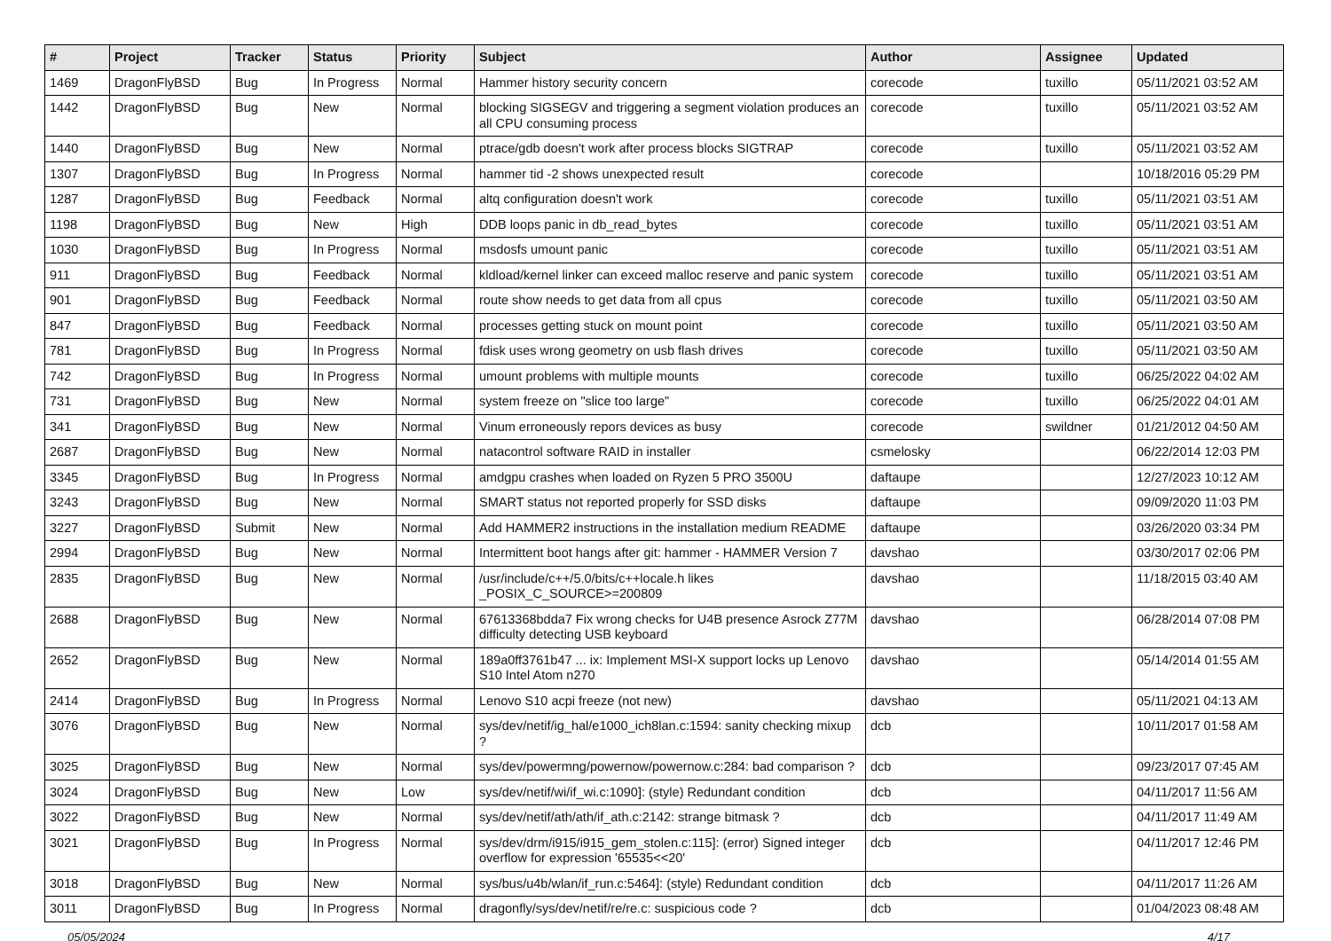| # | Project | Tracker | Status | Priority | Subject | Author | Assignee | Updated |
| --- | --- | --- | --- | --- | --- | --- | --- | --- |
| 1469 | DragonFlyBSD | Bug | In Progress | Normal | Hammer history security concern | corecode | tuxillo | 05/11/2021 03:52 AM |
| 1442 | DragonFlyBSD | Bug | New | Normal | blocking SIGSEGV and triggering a segment violation produces an all CPU consuming process | corecode | tuxillo | 05/11/2021 03:52 AM |
| 1440 | DragonFlyBSD | Bug | New | Normal | ptrace/gdb doesn't work after process blocks SIGTRAP | corecode | tuxillo | 05/11/2021 03:52 AM |
| 1307 | DragonFlyBSD | Bug | In Progress | Normal | hammer tid -2 shows unexpected result | corecode | | 10/18/2016 05:29 PM |
| 1287 | DragonFlyBSD | Bug | Feedback | Normal | altq configuration doesn't work | corecode | tuxillo | 05/11/2021 03:51 AM |
| 1198 | DragonFlyBSD | Bug | New | High | DDB loops panic in db_read_bytes | corecode | tuxillo | 05/11/2021 03:51 AM |
| 1030 | DragonFlyBSD | Bug | In Progress | Normal | msdosfs umount panic | corecode | tuxillo | 05/11/2021 03:51 AM |
| 911 | DragonFlyBSD | Bug | Feedback | Normal | kldload/kernel linker can exceed malloc reserve and panic system | corecode | tuxillo | 05/11/2021 03:51 AM |
| 901 | DragonFlyBSD | Bug | Feedback | Normal | route show needs to get data from all cpus | corecode | tuxillo | 05/11/2021 03:50 AM |
| 847 | DragonFlyBSD | Bug | Feedback | Normal | processes getting stuck on mount point | corecode | tuxillo | 05/11/2021 03:50 AM |
| 781 | DragonFlyBSD | Bug | In Progress | Normal | fdisk uses wrong geometry on usb flash drives | corecode | tuxillo | 05/11/2021 03:50 AM |
| 742 | DragonFlyBSD | Bug | In Progress | Normal | umount problems with multiple mounts | corecode | tuxillo | 06/25/2022 04:02 AM |
| 731 | DragonFlyBSD | Bug | New | Normal | system freeze on "slice too large" | corecode | tuxillo | 06/25/2022 04:01 AM |
| 341 | DragonFlyBSD | Bug | New | Normal | Vinum erroneously repors devices as busy | corecode | swildner | 01/21/2012 04:50 AM |
| 2687 | DragonFlyBSD | Bug | New | Normal | natacontrol software RAID in installer | csmelosky | | 06/22/2014 12:03 PM |
| 3345 | DragonFlyBSD | Bug | In Progress | Normal | amdgpu crashes when loaded on Ryzen 5 PRO 3500U | daftaupe | | 12/27/2023 10:12 AM |
| 3243 | DragonFlyBSD | Bug | New | Normal | SMART status not reported properly for SSD disks | daftaupe | | 09/09/2020 11:03 PM |
| 3227 | DragonFlyBSD | Submit | New | Normal | Add HAMMER2 instructions in the installation medium README | daftaupe | | 03/26/2020 03:34 PM |
| 2994 | DragonFlyBSD | Bug | New | Normal | Intermittent boot hangs after git: hammer - HAMMER Version 7 | davshao | | 03/30/2017 02:06 PM |
| 2835 | DragonFlyBSD | Bug | New | Normal | /usr/include/c++/5.0/bits/c++locale.h likes _POSIX_C_SOURCE>=200809 | davshao | | 11/18/2015 03:40 AM |
| 2688 | DragonFlyBSD | Bug | New | Normal | 67613368bdda7 Fix wrong checks for U4B presence Asrock Z77M difficulty detecting USB keyboard | davshao | | 06/28/2014 07:08 PM |
| 2652 | DragonFlyBSD | Bug | New | Normal | 189a0ff3761b47 ... ix: Implement MSI-X support locks up Lenovo S10 Intel Atom n270 | davshao | | 05/14/2014 01:55 AM |
| 2414 | DragonFlyBSD | Bug | In Progress | Normal | Lenovo S10 acpi freeze (not new) | davshao | | 05/11/2021 04:13 AM |
| 3076 | DragonFlyBSD | Bug | New | Normal | sys/dev/netif/ig_hal/e1000_ich8lan.c:1594: sanity checking mixup ? | dcb | | 10/11/2017 01:58 AM |
| 3025 | DragonFlyBSD | Bug | New | Normal | sys/dev/powermng/powernow/powernow.c:284: bad comparison ? | dcb | | 09/23/2017 07:45 AM |
| 3024 | DragonFlyBSD | Bug | New | Low | sys/dev/netif/wi/if_wi.c:1090]: (style) Redundant condition | dcb | | 04/11/2017 11:56 AM |
| 3022 | DragonFlyBSD | Bug | New | Normal | sys/dev/netif/ath/ath/if_ath.c:2142: strange bitmask ? | dcb | | 04/11/2017 11:49 AM |
| 3021 | DragonFlyBSD | Bug | In Progress | Normal | sys/dev/drm/i915/i915_gem_stolen.c:115]: (error) Signed integer overflow for expression '65535<<20' | dcb | | 04/11/2017 12:46 PM |
| 3018 | DragonFlyBSD | Bug | New | Normal | sys/bus/u4b/wlan/if_run.c:5464]: (style) Redundant condition | dcb | | 04/11/2017 11:26 AM |
| 3011 | DragonFlyBSD | Bug | In Progress | Normal | dragonfly/sys/dev/netif/re/re.c: suspicious code ? | dcb | | 01/04/2023 08:48 AM |
05/05/2024 4/17